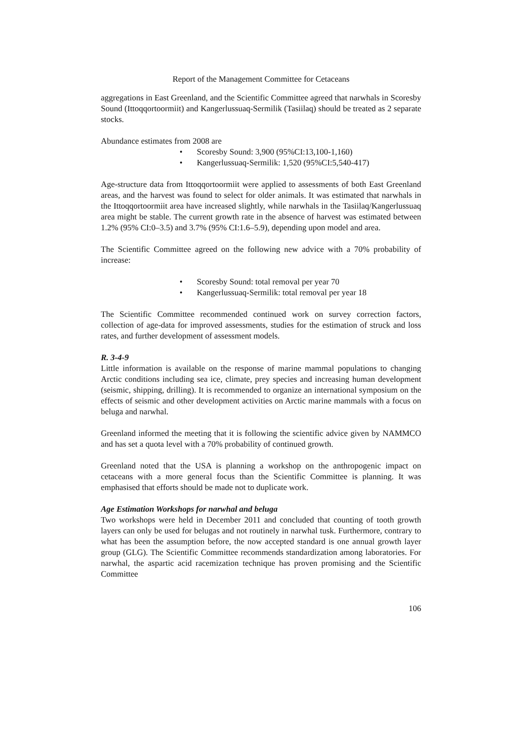Report of the Management Committee for Cetaceans
aggregations in East Greenland, and the Scientific Committee agreed that narwhals in Scoresby Sound (Ittoqqortoormiit) and Kangerlussuaq-Sermilik (Tasiilaq) should be treated as 2 separate stocks.
Abundance estimates from 2008 are
• Scoresby Sound: 3,900 (95%CI:13,100-1,160)
• Kangerlussuaq-Sermilik: 1,520 (95%CI:5,540-417)
Age-structure data from Ittoqqortoormiit were applied to assessments of both East Greenland areas, and the harvest was found to select for older animals. It was estimated that narwhals in the Ittoqqortoormiit area have increased slightly, while narwhals in the Tasiilaq/Kangerlussuaq area might be stable. The current growth rate in the absence of harvest was estimated between 1.2% (95% CI:0–3.5) and 3.7% (95% CI:1.6–5.9), depending upon model and area.
The Scientific Committee agreed on the following new advice with a 70% probability of increase:
• Scoresby Sound: total removal per year 70
• Kangerlussuaq-Sermilik: total removal per year 18
The Scientific Committee recommended continued work on survey correction factors, collection of age-data for improved assessments, studies for the estimation of struck and loss rates, and further development of assessment models.
R. 3-4-9
Little information is available on the response of marine mammal populations to changing Arctic conditions including sea ice, climate, prey species and increasing human development (seismic, shipping, drilling). It is recommended to organize an international symposium on the effects of seismic and other development activities on Arctic marine mammals with a focus on beluga and narwhal.
Greenland informed the meeting that it is following the scientific advice given by NAMMCO and has set a quota level with a 70% probability of continued growth.
Greenland noted that the USA is planning a workshop on the anthropogenic impact on cetaceans with a more general focus than the Scientific Committee is planning. It was emphasised that efforts should be made not to duplicate work.
Age Estimation Workshops for narwhal and beluga
Two workshops were held in December 2011 and concluded that counting of tooth growth layers can only be used for belugas and not routinely in narwhal tusk. Furthermore, contrary to what has been the assumption before, the now accepted standard is one annual growth layer group (GLG). The Scientific Committee recommends standardization among laboratories. For narwhal, the aspartic acid racemization technique has proven promising and the Scientific Committee
106